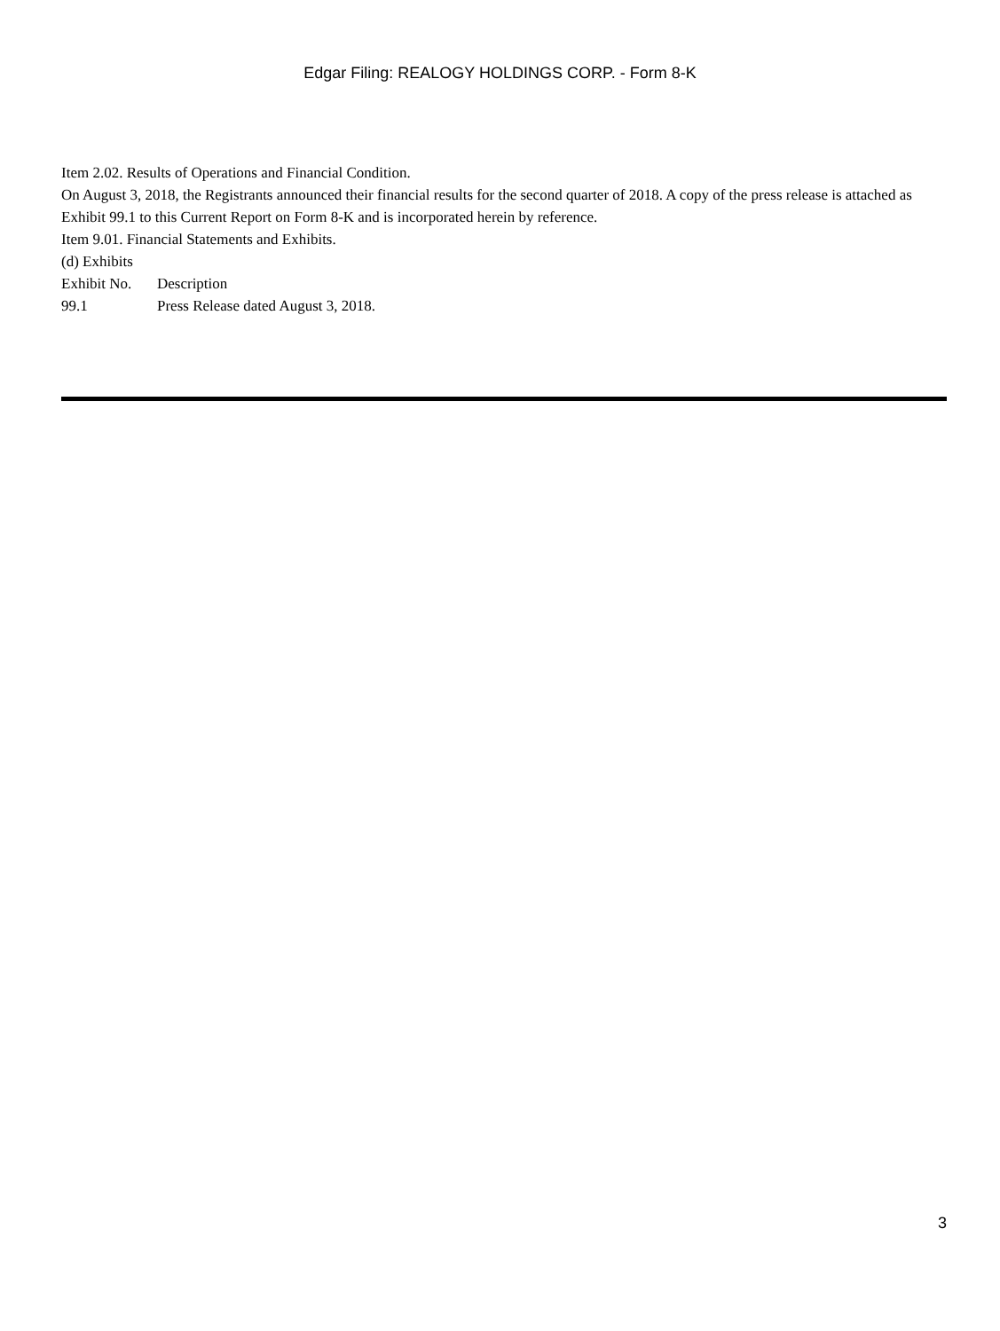Edgar Filing: REALOGY HOLDINGS CORP. - Form 8-K
Item 2.02. Results of Operations and Financial Condition.
On August 3, 2018, the Registrants announced their financial results for the second quarter of 2018. A copy of the press release is attached as Exhibit 99.1 to this Current Report on Form 8-K and is incorporated herein by reference.
Item 9.01. Financial Statements and Exhibits.
(d) Exhibits
| Exhibit No. | Description |
| 99.1 | Press Release dated August 3, 2018. |
3